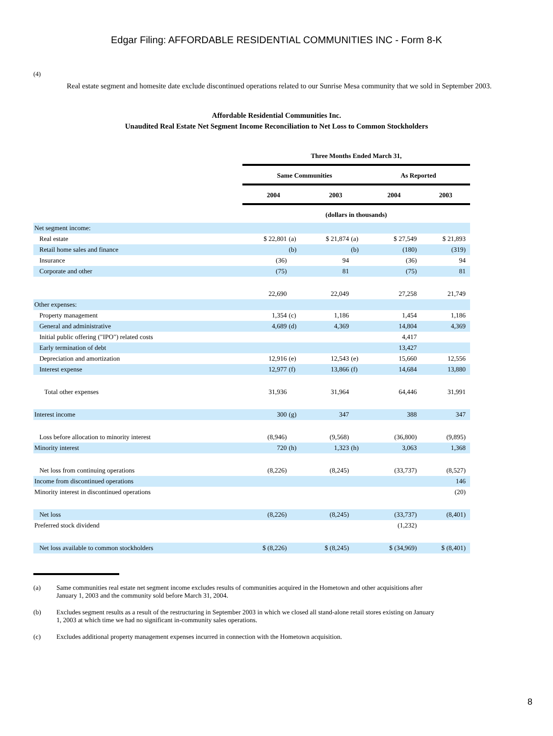Edgar Filing: AFFORDABLE RESIDENTIAL COMMUNITIES INC - Form 8-K
(4)
Real estate segment and homesite date exclude discontinued operations related to our Sunrise Mesa community that we sold in September 2003.
Affordable Residential Communities Inc.
Unaudited Real Estate Net Segment Income Reconciliation to Net Loss to Common Stockholders
| | Three Months Ended March 31, | | | | | | | |
| | Same Communities | | | | As Reported | | | |
| | 2004 | | 2003 | | 2004 | | 2003 | |
| | (dollars in thousands) | | | | | | | |
| Net segment income: | | | | | | | | |
| Real estate | $ 22,801 | (a) | $ 21,874 | (a) | $ 27,549 | | $ 21,893 | |
| Retail home sales and finance | | (b) | | (b) | (180) | | (319) | |
| Insurance | (36) | | 94 | | (36) | | 94 | |
| Corporate and other | (75) | | 81 | | (75) | | 81 | |
| | 22,690 | | 22,049 | | 27,258 | | 21,749 | |
| Other expenses: | | | | | | | | |
| Property management | 1,354 | (c) | 1,186 | | 1,454 | | 1,186 | |
| General and administrative | 4,689 | (d) | 4,369 | | 14,804 | | 4,369 | |
| Initial public offering ("IPO") related costs | | | | | 4,417 | | | |
| Early termination of debt | | | | | 13,427 | | | |
| Depreciation and amortization | 12,916 | (e) | 12,543 | (e) | 15,660 | | 12,556 | |
| Interest expense | 12,977 | (f) | 13,866 | (f) | 14,684 | | 13,880 | |
| Total other expenses | 31,936 | | 31,964 | | 64,446 | | 31,991 | |
| Interest income | 300 | (g) | 347 | | 388 | | 347 | |
| Loss before allocation to minority interest | (8,946) | | (9,568) | | (36,800) | | (9,895) | |
| Minority interest | 720 | (h) | 1,323 | (h) | 3,063 | | 1,368 | |
| Net loss from continuing operations | (8,226) | | (8,245) | | (33,737) | | (8,527) | |
| Income from discontinued operations | | | | | | | 146 | |
| Minority interest in discontinued operations | | | | | | | (20) | |
| Net loss | (8,226) | | (8,245) | | (33,737) | | (8,401) | |
| Preferred stock dividend | | | | | (1,232) | | | |
| Net loss available to common stockholders | $ (8,226) | | $ (8,245) | | $ (34,969) | | $ (8,401) | |
(a) Same communities real estate net segment income excludes results of communities acquired in the Hometown and other acquisitions after January 1, 2003 and the community sold before March 31, 2004.
(b) Excludes segment results as a result of the restructuring in September 2003 in which we closed all stand-alone retail stores existing on January 1, 2003 at which time we had no significant in-community sales operations.
(c) Excludes additional property management expenses incurred in connection with the Hometown acquisition.
8